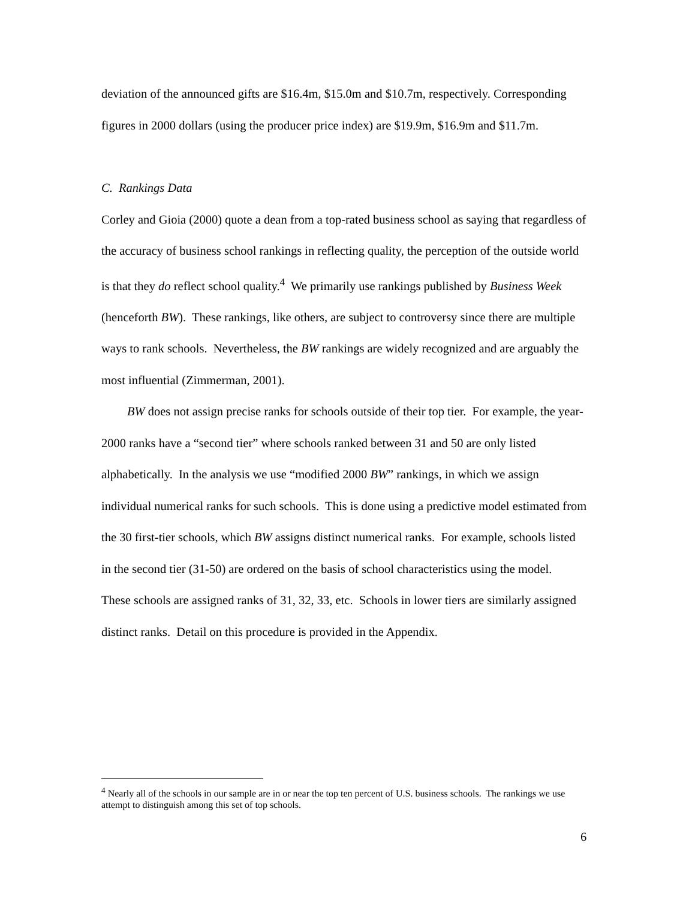deviation of the announced gifts are $16.4m, $15.0m and $10.7m, respectively. Corresponding figures in 2000 dollars (using the producer price index) are $19.9m, $16.9m and $11.7m.
C. Rankings Data
Corley and Gioia (2000) quote a dean from a top-rated business school as saying that regardless of the accuracy of business school rankings in reflecting quality, the perception of the outside world is that they do reflect school quality.<sup>4</sup> We primarily use rankings published by Business Week (henceforth BW). These rankings, like others, are subject to controversy since there are multiple ways to rank schools. Nevertheless, the BW rankings are widely recognized and are arguably the most influential (Zimmerman, 2001).
BW does not assign precise ranks for schools outside of their top tier. For example, the year-2000 ranks have a “second tier” where schools ranked between 31 and 50 are only listed alphabetically. In the analysis we use “modified 2000 BW” rankings, in which we assign individual numerical ranks for such schools. This is done using a predictive model estimated from the 30 first-tier schools, which BW assigns distinct numerical ranks. For example, schools listed in the second tier (31-50) are ordered on the basis of school characteristics using the model. These schools are assigned ranks of 31, 32, 33, etc. Schools in lower tiers are similarly assigned distinct ranks. Detail on this procedure is provided in the Appendix.
<sup>4</sup> Nearly all of the schools in our sample are in or near the top ten percent of U.S. business schools. The rankings we use attempt to distinguish among this set of top schools.
6